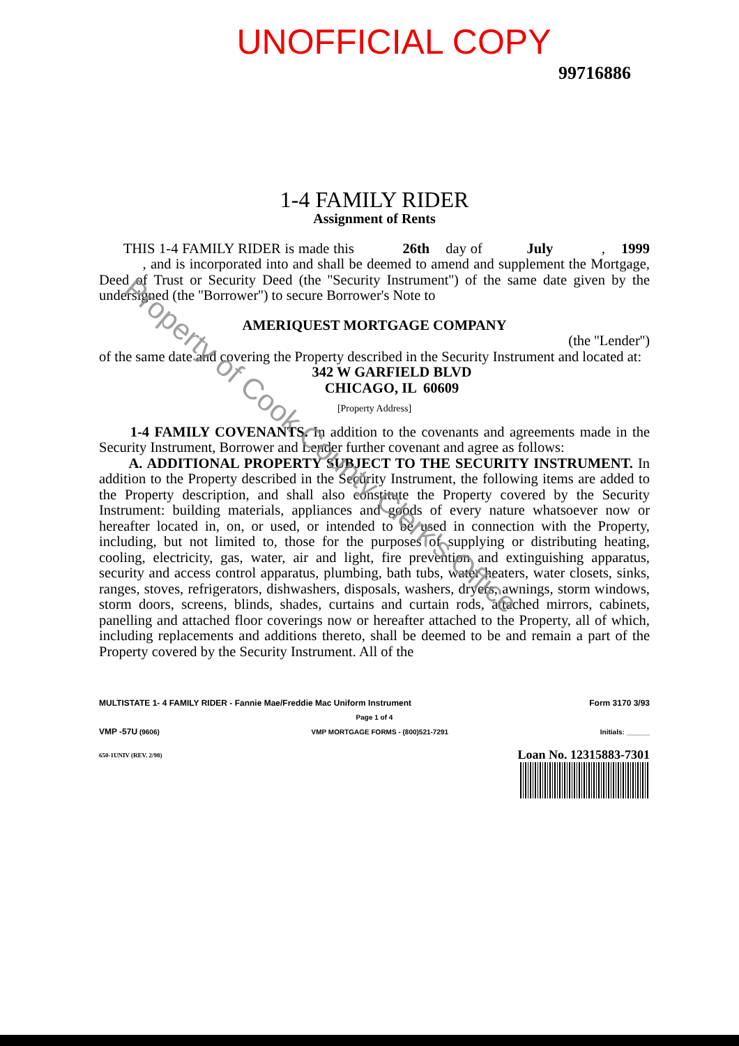UNOFFICIAL COPY
99716886
1-4 FAMILY RIDER
Assignment of Rents
THIS 1-4 FAMILY RIDER is made this 26th day of July , 1999 , and is incorporated into and shall be deemed to amend and supplement the Mortgage, Deed of Trust or Security Deed (the ''Security Instrument'') of the same date given by the undersigned (the ''Borrower'') to secure Borrower's Note to
AMERIQUEST MORTGAGE COMPANY
(the ''Lender'')
of the same date and covering the Property described in the Security Instrument and located at:
342 W GARFIELD BLVD
CHICAGO, IL 60609
[Property Address]
1-4 FAMILY COVENANTS. In addition to the covenants and agreements made in the Security Instrument, Borrower and Lender further covenant and agree as follows:
A. ADDITIONAL PROPERTY SUBJECT TO THE SECURITY INSTRUMENT. In addition to the Property described in the Security Instrument, the following items are added to the Property description, and shall also constitute the Property covered by the Security Instrument: building materials, appliances and goods of every nature whatsoever now or hereafter located in, on, or used, or intended to be used in connection with the Property, including, but not limited to, those for the purposes of supplying or distributing heating, cooling, electricity, gas, water, air and light, fire prevention and extinguishing apparatus, security and access control apparatus, plumbing, bath tubs, water heaters, water closets, sinks, ranges, stoves, refrigerators, dishwashers, disposals, washers, dryers, awnings, storm windows, storm doors, screens, blinds, shades, curtains and curtain rods, attached mirrors, cabinets, panelling and attached floor coverings now or hereafter attached to the Property, all of which, including replacements and additions thereto, shall be deemed to be and remain a part of the Property covered by the Security Instrument. All of the
MULTISTATE 1- 4 FAMILY RIDER - Fannie Mae/Freddie Mac Uniform Instrument Form 3170 3/93
Page 1 of 4
VMP -57U (9606) VMP MORTGAGE FORMS - (800)521-7291 Initials: ______
650-1UNIV (REV. 2/98) Loan No. 12315883-7301
Property of Cook County Clerk's Office